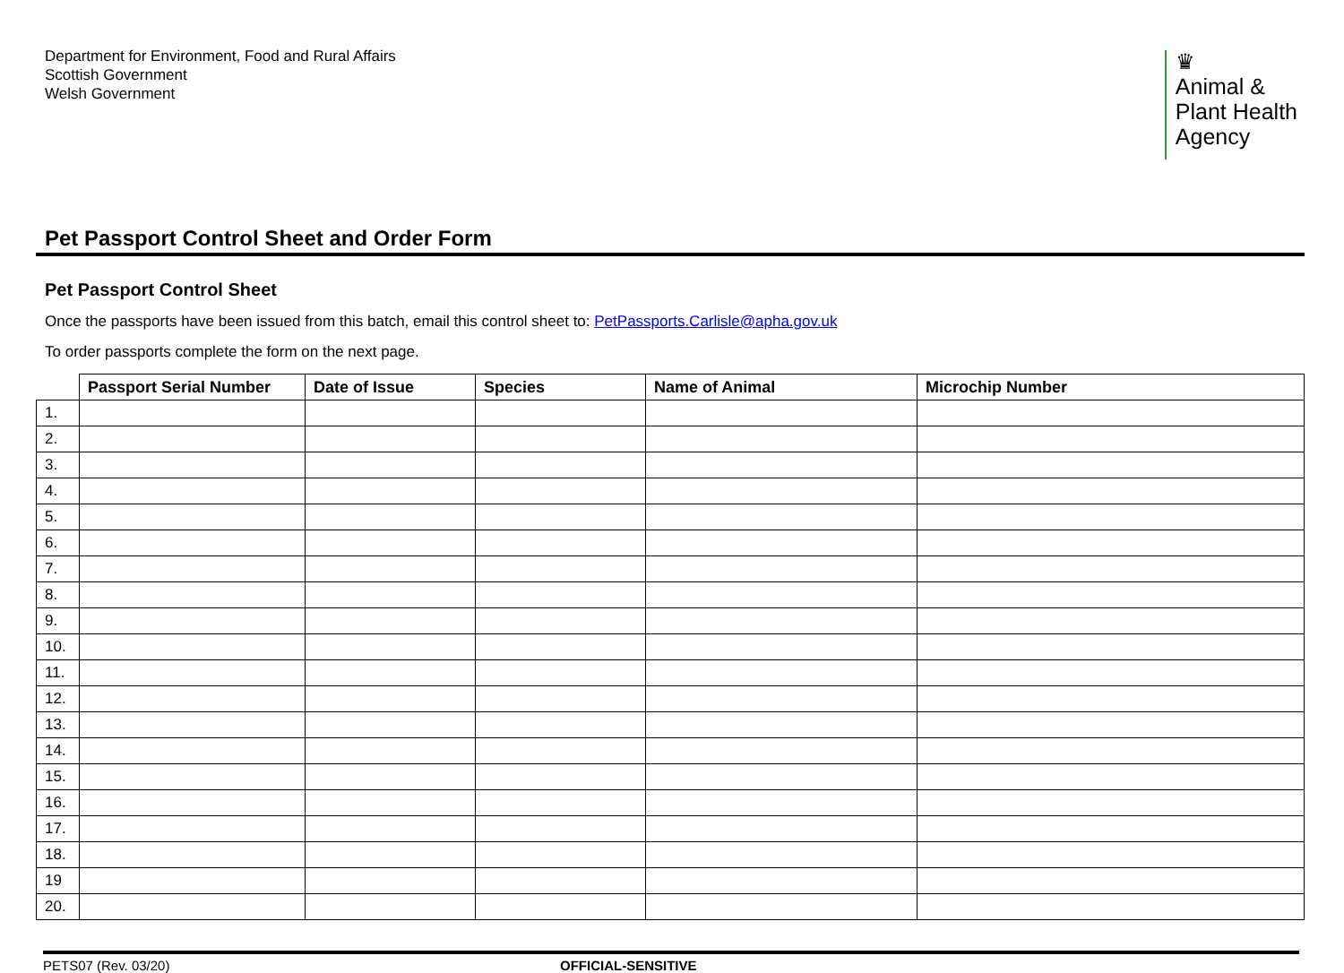Department for Environment, Food and Rural Affairs
Scottish Government
Welsh Government
♛
Animal &
Plant Health
Agency
Pet Passport Control Sheet and Order Form
Pet Passport Control Sheet
Once the passports have been issued from this batch, email this control sheet to: PetPassports.Carlisle@apha.gov.uk
To order passports complete the form on the next page.
| | Passport Serial Number | Date of Issue | Species | Name of Animal | Microchip Number |
| --- | --- | --- | --- | --- | --- |
| 1. | | | | | |
| 2. | | | | | |
| 3. | | | | | |
| 4. | | | | | |
| 5. | | | | | |
| 6. | | | | | |
| 7. | | | | | |
| 8. | | | | | |
| 9. | | | | | |
| 10. | | | | | |
| 11. | | | | | |
| 12. | | | | | |
| 13. | | | | | |
| 14. | | | | | |
| 15. | | | | | |
| 16. | | | | | |
| 17. | | | | | |
| 18. | | | | | |
| 19 | | | | | |
| 20. | | | | | |
PETS07 (Rev. 03/20) OFFICIAL-SENSITIVE